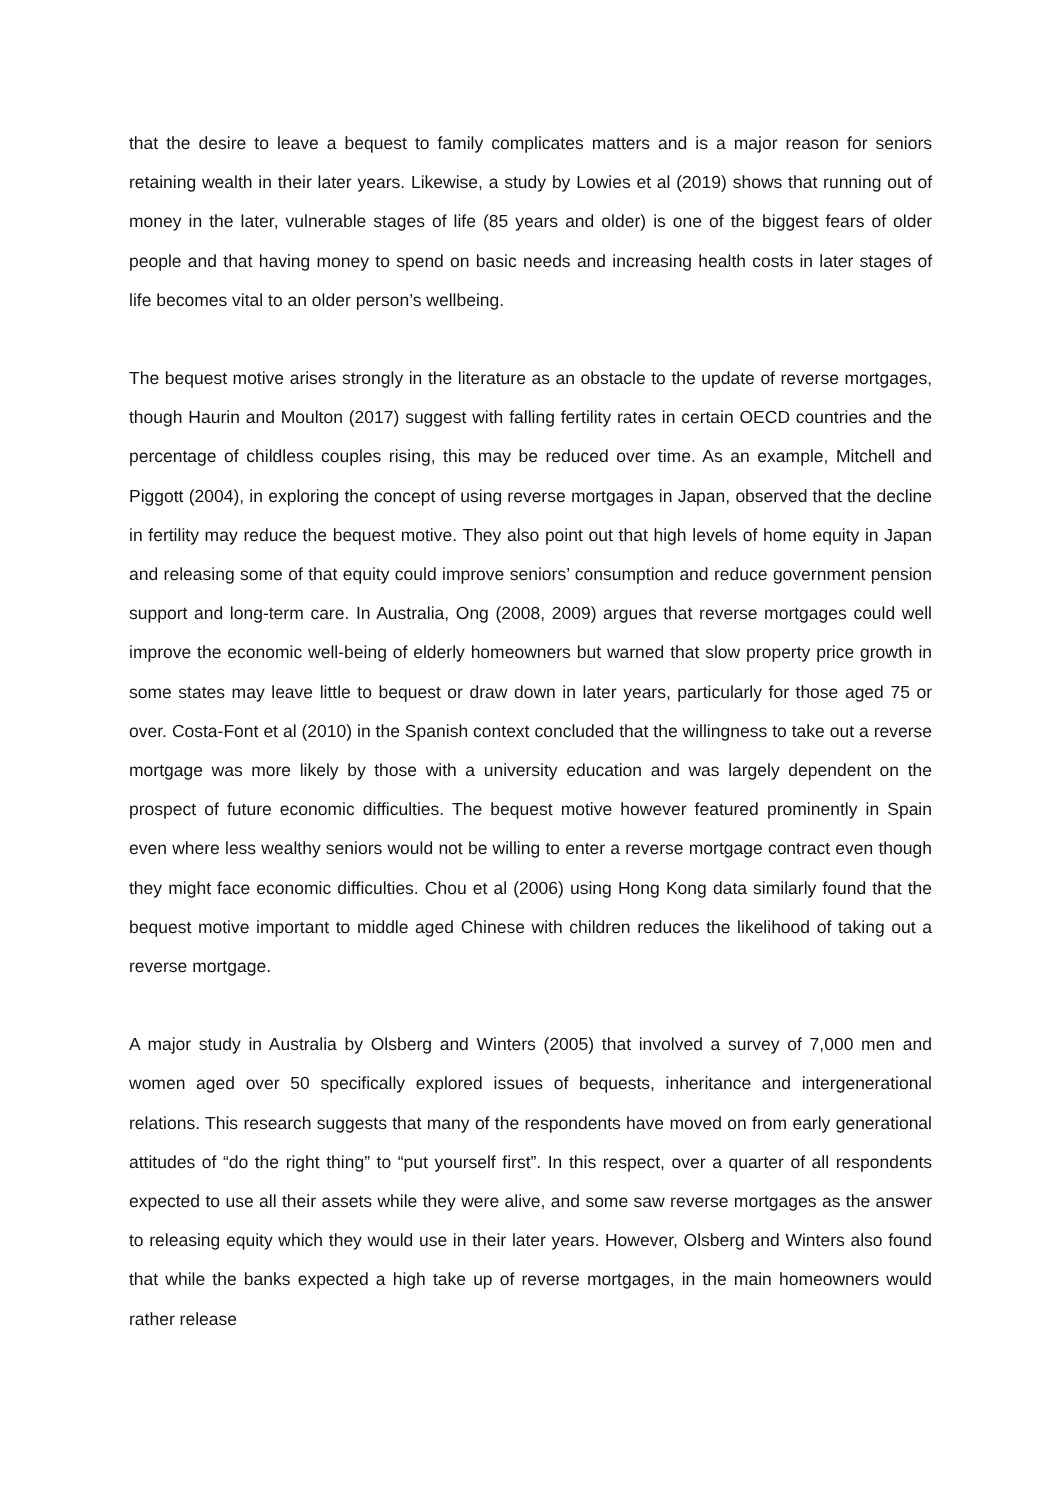that the desire to leave a bequest to family complicates matters and is a major reason for seniors retaining wealth in their later years. Likewise, a study by Lowies et al (2019) shows that running out of money in the later, vulnerable stages of life (85 years and older) is one of the biggest fears of older people and that having money to spend on basic needs and increasing health costs in later stages of life becomes vital to an older person’s wellbeing.
The bequest motive arises strongly in the literature as an obstacle to the update of reverse mortgages, though Haurin and Moulton (2017) suggest with falling fertility rates in certain OECD countries and the percentage of childless couples rising, this may be reduced over time. As an example, Mitchell and Piggott (2004), in exploring the concept of using reverse mortgages in Japan, observed that the decline in fertility may reduce the bequest motive. They also point out that high levels of home equity in Japan and releasing some of that equity could improve seniors’ consumption and reduce government pension support and long-term care. In Australia, Ong (2008, 2009) argues that reverse mortgages could well improve the economic well-being of elderly homeowners but warned that slow property price growth in some states may leave little to bequest or draw down in later years, particularly for those aged 75 or over. Costa-Font et al (2010) in the Spanish context concluded that the willingness to take out a reverse mortgage was more likely by those with a university education and was largely dependent on the prospect of future economic difficulties. The bequest motive however featured prominently in Spain even where less wealthy seniors would not be willing to enter a reverse mortgage contract even though they might face economic difficulties. Chou et al (2006) using Hong Kong data similarly found that the bequest motive important to middle aged Chinese with children reduces the likelihood of taking out a reverse mortgage.
A major study in Australia by Olsberg and Winters (2005) that involved a survey of 7,000 men and women aged over 50 specifically explored issues of bequests, inheritance and intergenerational relations. This research suggests that many of the respondents have moved on from early generational attitudes of “do the right thing” to “put yourself first”. In this respect, over a quarter of all respondents expected to use all their assets while they were alive, and some saw reverse mortgages as the answer to releasing equity which they would use in their later years. However, Olsberg and Winters also found that while the banks expected a high take up of reverse mortgages, in the main homeowners would rather release